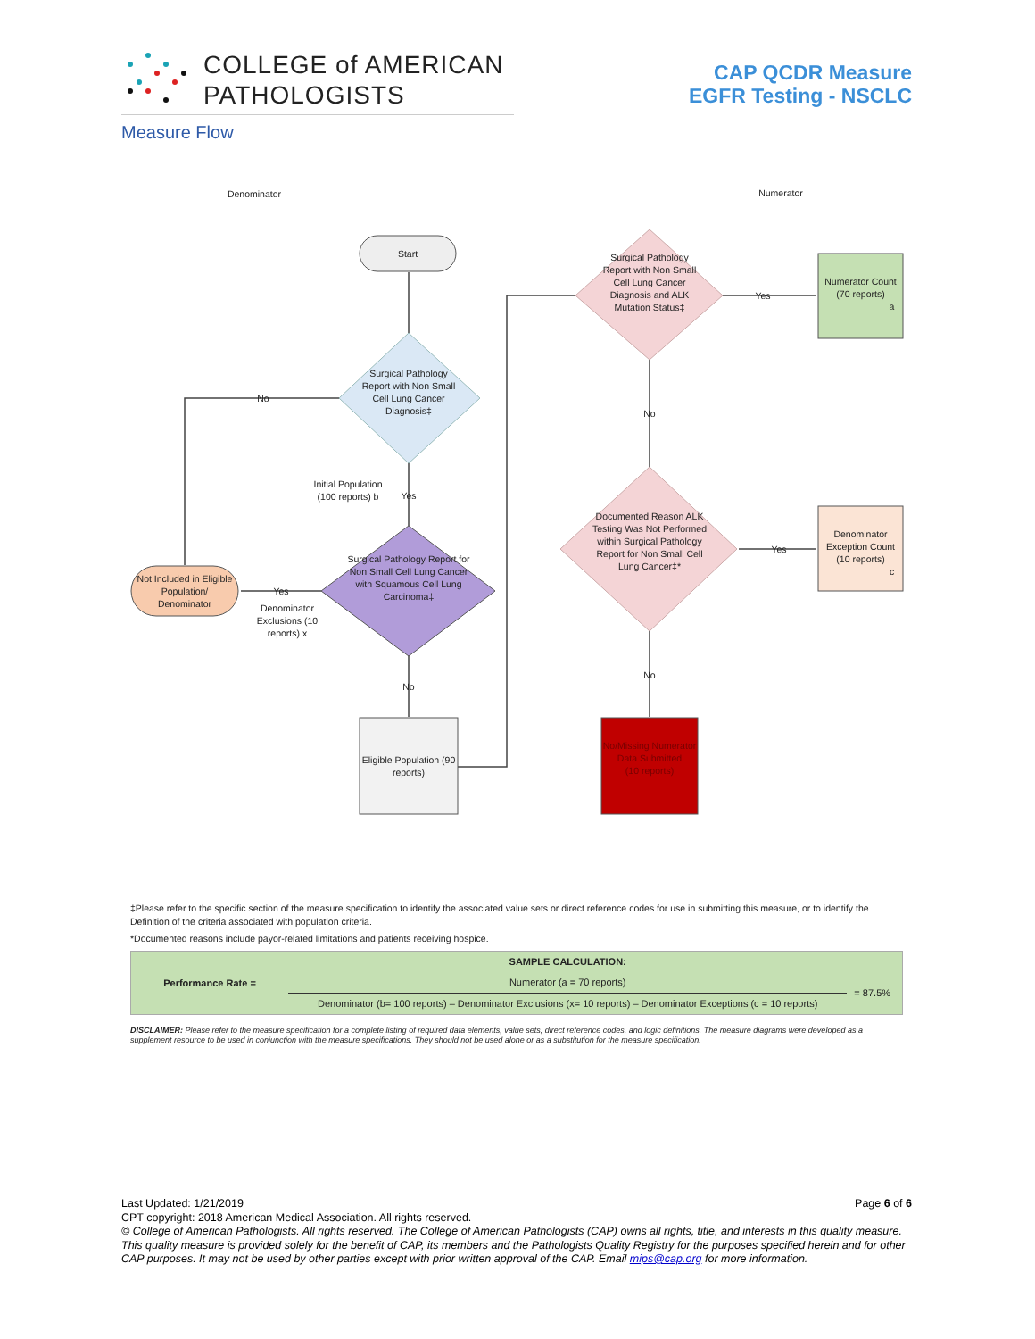COLLEGE of AMERICAN
PATHOLOGISTS
CAP QCDR Measure
EGFR Testing - NSCLC
Measure Flow
Denominator Numerator
Start
Surgical Pathology Report with Non Small Cell Lung Cancer Diagnosis‡
No
Initial Population (100 reports) b
Yes
Surgical Pathology Report for Non Small Cell Lung Cancer with Squamous Cell Lung Carcinoma‡
Not Included in Eligible Population/ Denominator
Yes
Denominator Exclusions (10 reports) x
No
Eligible Population (90 reports)
Surgical Pathology Report with Non Small Cell Lung Cancer Diagnosis and ALK Mutation Status‡
Yes
Numerator Count
(70 reports)
a
No
Documented Reason ALK Testing Was Not Performed within Surgical Pathology Report for Non Small Cell Lung Cancer‡*
Yes
Denominator Exception Count
(10 reports)
c
No
No/Missing Numerator Data Submitted
(10 reports)
‡Please refer to the specific section of the measure specification to identify the associated value sets or direct reference codes for use in submitting this measure, or to identify the Definition of the criteria associated with population criteria.
*Documented reasons include payor-related limitations and patients receiving hospice.
| Performance Rate = | SAMPLE CALCULATION: | |
| | Numerator (a = 70 reports) | = 87.5% |
| | Denominator (b= 100 reports) – Denominator Exclusions (x= 10 reports) – Denominator Exceptions (c = 10 reports) | |
DISCLAIMER: Please refer to the measure specification for a complete listing of required data elements, value sets, direct reference codes, and logic definitions. The measure diagrams were developed as a supplement resource to be used in conjunction with the measure specifications. They should not be used alone or as a substitution for the measure specification.
Last Updated: 1/21/2019 Page 6 of 6
CPT copyright: 2018 American Medical Association. All rights reserved.
© College of American Pathologists. All rights reserved. The College of American Pathologists (CAP) owns all rights, title, and interests in this quality measure. This quality measure is provided solely for the benefit of CAP, its members and the Pathologists Quality Registry for the purposes specified herein and for other CAP purposes. It may not be used by other parties except with prior written approval of the CAP. Email mips@cap.org for more information.